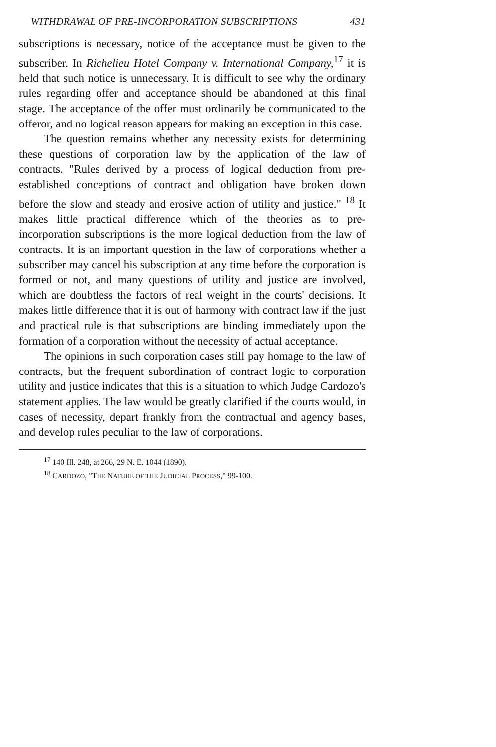WITHDRAWAL OF PRE-INCORPORATION SUBSCRIPTIONS 431
subscriptions is necessary, notice of the acceptance must be given to the subscriber. In Richelieu Hotel Company v. International Company,<sup>17</sup> it is held that such notice is unnecessary. It is difficult to see why the ordinary rules regarding offer and acceptance should be abandoned at this final stage. The acceptance of the offer must ordinarily be communicated to the offeror, and no logical reason appears for making an exception in this case.
The question remains whether any necessity exists for determining these questions of corporation law by the application of the law of contracts. "Rules derived by a process of logical deduction from pre-established conceptions of contract and obligation have broken down before the slow and steady and erosive action of utility and justice." <sup>18</sup> It makes little practical difference which of the theories as to pre-incorporation subscriptions is the more logical deduction from the law of contracts. It is an important question in the law of corporations whether a subscriber may cancel his subscription at any time before the corporation is formed or not, and many questions of utility and justice are involved, which are doubtless the factors of real weight in the courts' decisions. It makes little difference that it is out of harmony with contract law if the just and practical rule is that subscriptions are binding immediately upon the formation of a corporation without the necessity of actual acceptance.
The opinions in such corporation cases still pay homage to the law of contracts, but the frequent subordination of contract logic to corporation utility and justice indicates that this is a situation to which Judge Cardozo's statement applies. The law would be greatly clarified if the courts would, in cases of necessity, depart frankly from the contractual and agency bases, and develop rules peculiar to the law of corporations.
<sup>17</sup> 140 Ill. 248, at 266, 29 N. E. 1044 (1890).
<sup>18</sup> CARDOZO, "THE NATURE OF THE JUDICIAL PROCESS," 99-100.